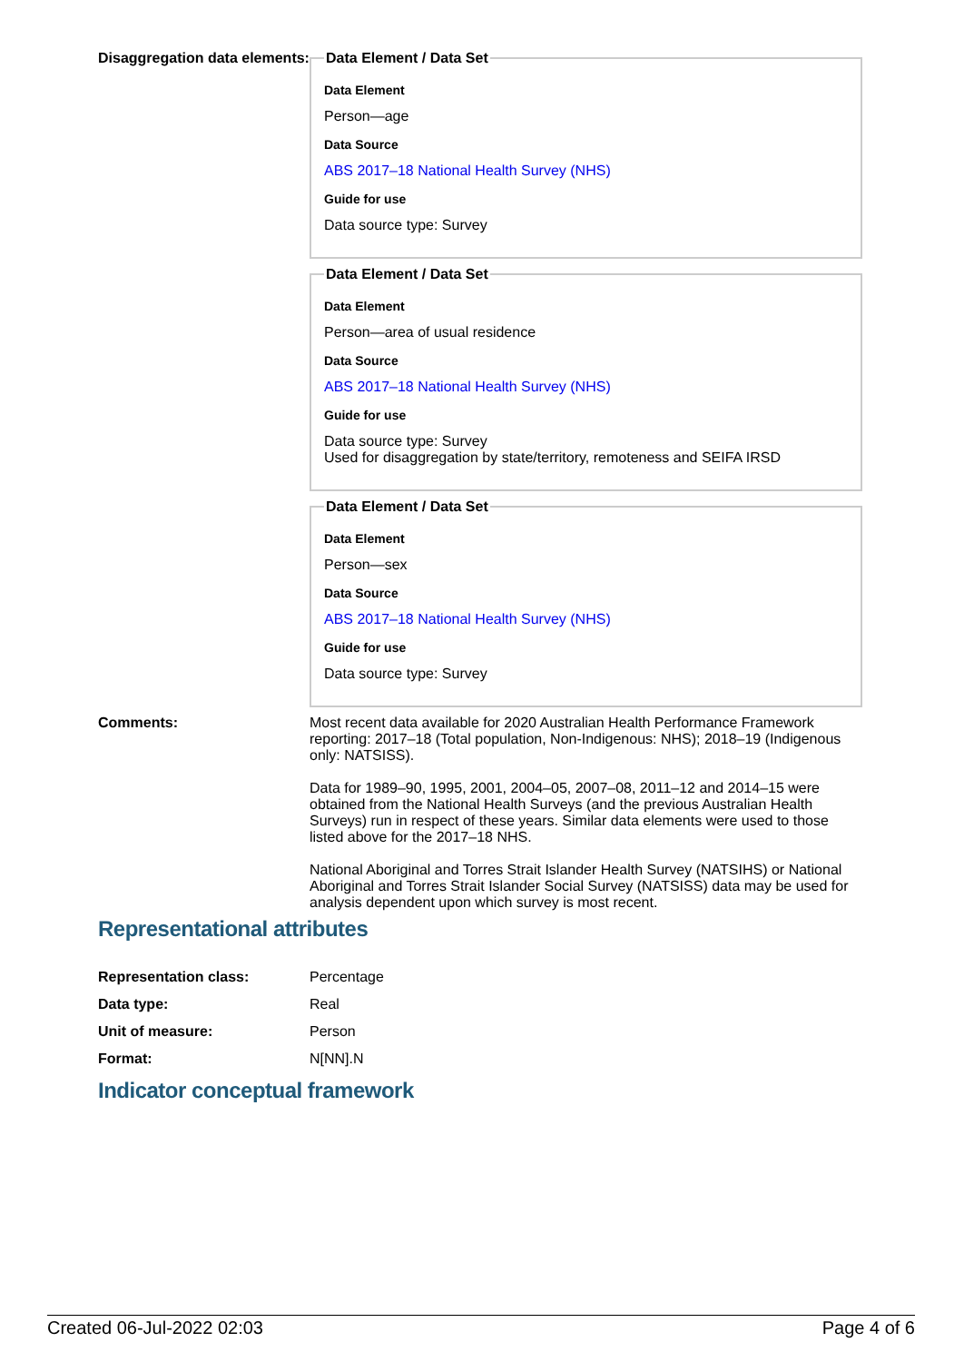Disaggregation data elements:
Data Element / Data Set
Data Element
Person—age
Data Source
ABS 2017–18 National Health Survey (NHS)
Guide for use
Data source type: Survey
Data Element / Data Set
Data Element
Person—area of usual residence
Data Source
ABS 2017–18 National Health Survey (NHS)
Guide for use
Data source type: Survey
Used for disaggregation by state/territory, remoteness and SEIFA IRSD
Data Element / Data Set
Data Element
Person—sex
Data Source
ABS 2017–18 National Health Survey (NHS)
Guide for use
Data source type: Survey
Comments: Most recent data available for 2020 Australian Health Performance Framework reporting: 2017–18 (Total population, Non-Indigenous: NHS); 2018–19 (Indigenous only: NATSISS).
Data for 1989–90, 1995, 2001, 2004–05, 2007–08, 2011–12 and 2014–15 were obtained from the National Health Surveys (and the previous Australian Health Surveys) run in respect of these years. Similar data elements were used to those listed above for the 2017–18 NHS.
National Aboriginal and Torres Strait Islander Health Survey (NATSIHS) or National Aboriginal and Torres Strait Islander Social Survey (NATSISS) data may be used for analysis dependent upon which survey is most recent.
Representational attributes
Representation class: Percentage
Data type: Real
Unit of measure: Person
Format: N[NN].N
Indicator conceptual framework
Created 06-Jul-2022 02:03 Page 4 of 6